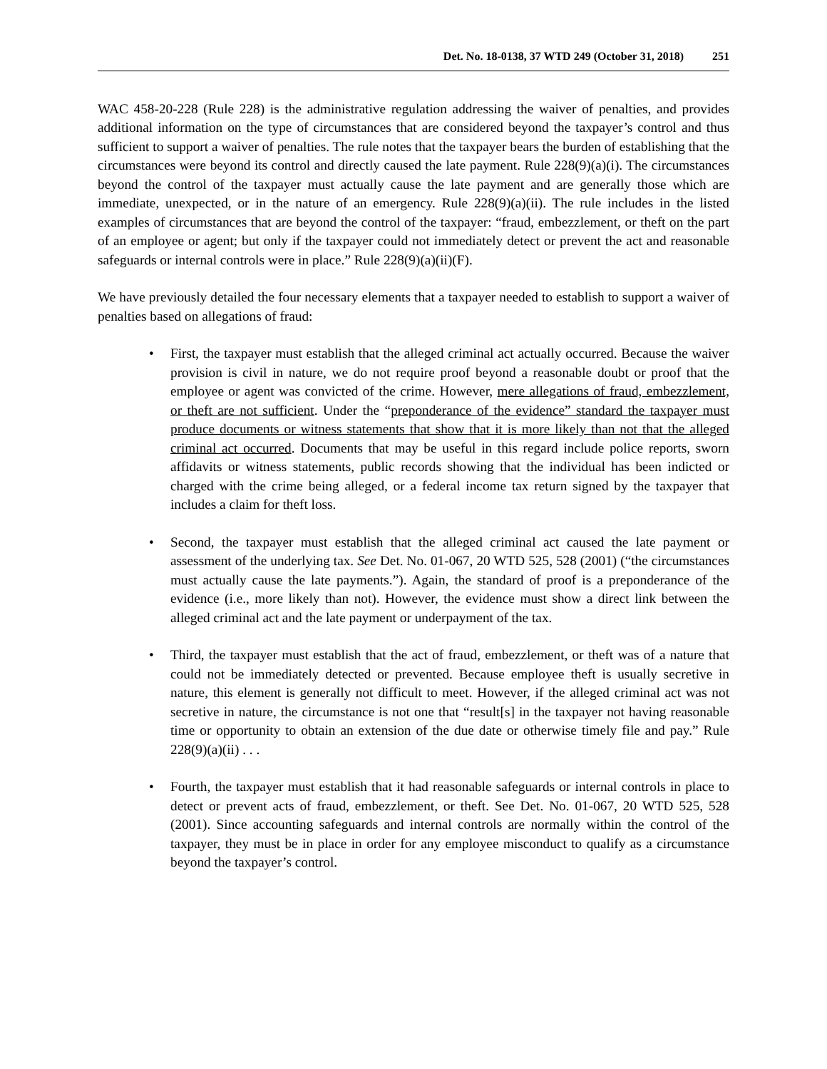Det. No. 18-0138, 37 WTD 249 (October 31, 2018) 251
WAC 458-20-228 (Rule 228) is the administrative regulation addressing the waiver of penalties, and provides additional information on the type of circumstances that are considered beyond the taxpayer’s control and thus sufficient to support a waiver of penalties. The rule notes that the taxpayer bears the burden of establishing that the circumstances were beyond its control and directly caused the late payment. Rule 228(9)(a)(i). The circumstances beyond the control of the taxpayer must actually cause the late payment and are generally those which are immediate, unexpected, or in the nature of an emergency. Rule 228(9)(a)(ii). The rule includes in the listed examples of circumstances that are beyond the control of the taxpayer: “fraud, embezzlement, or theft on the part of an employee or agent; but only if the taxpayer could not immediately detect or prevent the act and reasonable safeguards or internal controls were in place.” Rule 228(9)(a)(ii)(F).
We have previously detailed the four necessary elements that a taxpayer needed to establish to support a waiver of penalties based on allegations of fraud:
• First, the taxpayer must establish that the alleged criminal act actually occurred. Because the waiver provision is civil in nature, we do not require proof beyond a reasonable doubt or proof that the employee or agent was convicted of the crime. However, mere allegations of fraud, embezzlement, or theft are not sufficient. Under the “preponderance of the evidence” standard the taxpayer must produce documents or witness statements that show that it is more likely than not that the alleged criminal act occurred. Documents that may be useful in this regard include police reports, sworn affidavits or witness statements, public records showing that the individual has been indicted or charged with the crime being alleged, or a federal income tax return signed by the taxpayer that includes a claim for theft loss.
• Second, the taxpayer must establish that the alleged criminal act caused the late payment or assessment of the underlying tax. See Det. No. 01-067, 20 WTD 525, 528 (2001) (“the circumstances must actually cause the late payments.”). Again, the standard of proof is a preponderance of the evidence (i.e., more likely than not). However, the evidence must show a direct link between the alleged criminal act and the late payment or underpayment of the tax.
• Third, the taxpayer must establish that the act of fraud, embezzlement, or theft was of a nature that could not be immediately detected or prevented. Because employee theft is usually secretive in nature, this element is generally not difficult to meet. However, if the alleged criminal act was not secretive in nature, the circumstance is not one that “result[s] in the taxpayer not having reasonable time or opportunity to obtain an extension of the due date or otherwise timely file and pay.” Rule 228(9)(a)(ii) . . .
• Fourth, the taxpayer must establish that it had reasonable safeguards or internal controls in place to detect or prevent acts of fraud, embezzlement, or theft. See Det. No. 01-067, 20 WTD 525, 528 (2001). Since accounting safeguards and internal controls are normally within the control of the taxpayer, they must be in place in order for any employee misconduct to qualify as a circumstance beyond the taxpayer’s control.